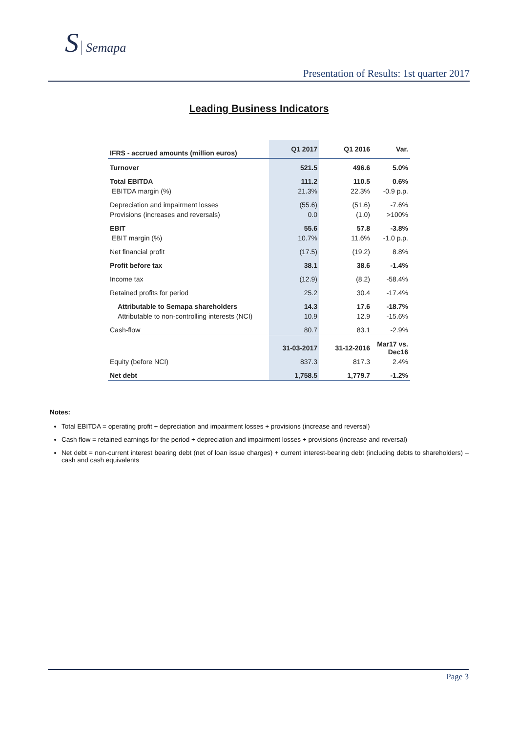S Semapa
Presentation of Results: 1st quarter 2017
Leading Business Indicators
| IFRS - accrued amounts (million euros) | Q1 2017 | Q1 2016 | Var. |
| --- | --- | --- | --- |
| Turnover | 521.5 | 496.6 | 5.0% |
| Total EBITDA | 111.2 | 110.5 | 0.6% |
| EBITDA margin (%) | 21.3% | 22.3% | -0.9 p.p. |
| Depreciation and impairment losses | (55.6) | (51.6) | -7.6% |
| Provisions (increases and reversals) | 0.0 | (1.0) | >100% |
| EBIT | 55.6 | 57.8 | -3.8% |
| EBIT margin (%) | 10.7% | 11.6% | -1.0 p.p. |
| Net financial profit | (17.5) | (19.2) | 8.8% |
| Profit before tax | 38.1 | 38.6 | -1.4% |
| Income tax | (12.9) | (8.2) | -58.4% |
| Retained profits for period | 25.2 | 30.4 | -17.4% |
| Attributable to Semapa shareholders | 14.3 | 17.6 | -18.7% |
| Attributable to non-controlling interests (NCI) | 10.9 | 12.9 | -15.6% |
| Cash-flow | 80.7 | 83.1 | -2.9% |
| | 31-03-2017 | 31-12-2016 | Mar17 vs. Dec16 |
| Equity (before NCI) | 837.3 | 817.3 | 2.4% |
| Net debt | 1,758.5 | 1,779.7 | -1.2% |
Notes:
Total EBITDA = operating profit + depreciation and impairment losses + provisions (increase and reversal)
Cash flow = retained earnings for the period + depreciation and impairment losses + provisions (increase and reversal)
Net debt = non-current interest bearing debt (net of loan issue charges) + current interest-bearing debt (including debts to shareholders) – cash and cash equivalents
Page 3